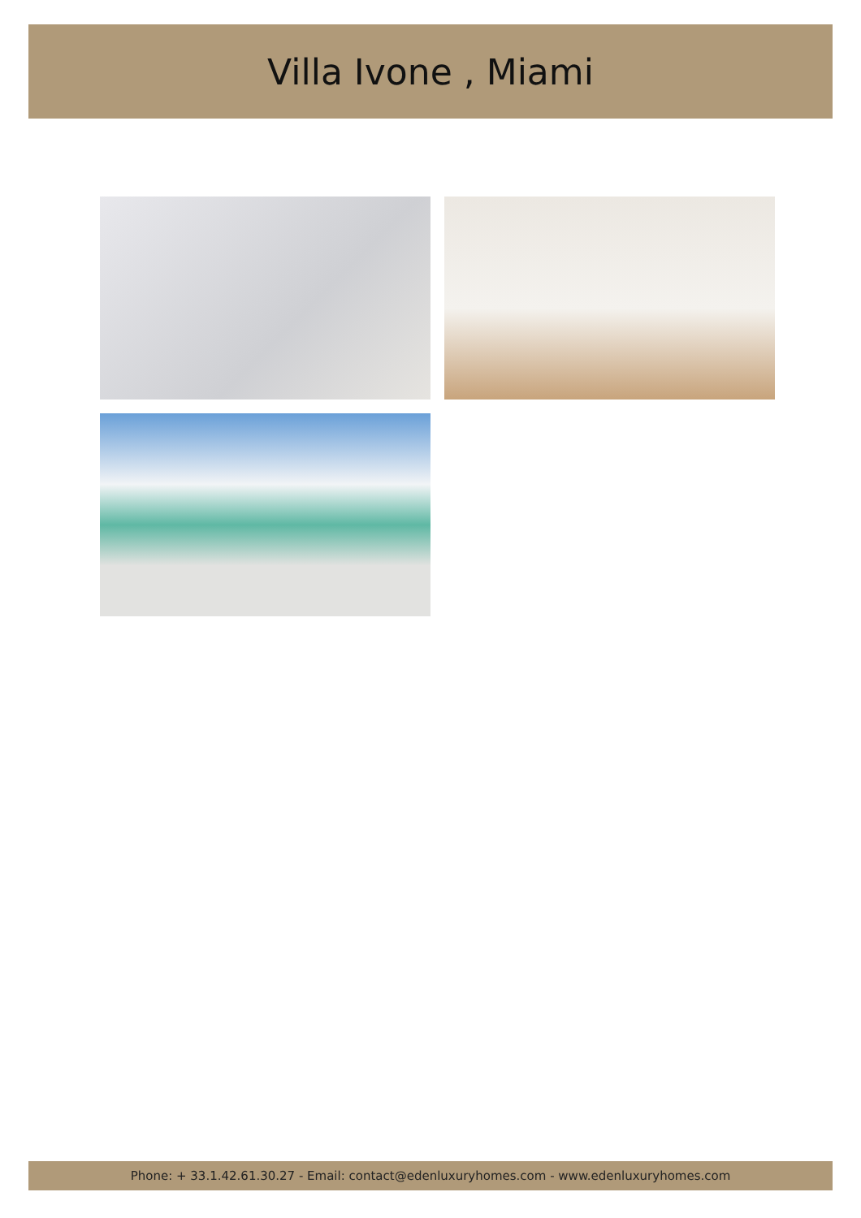Villa Ivone , Miami
Phone: + 33.1.42.61.30.27 - Email: contact@edenluxuryhomes.com - www.edenluxuryhomes.com